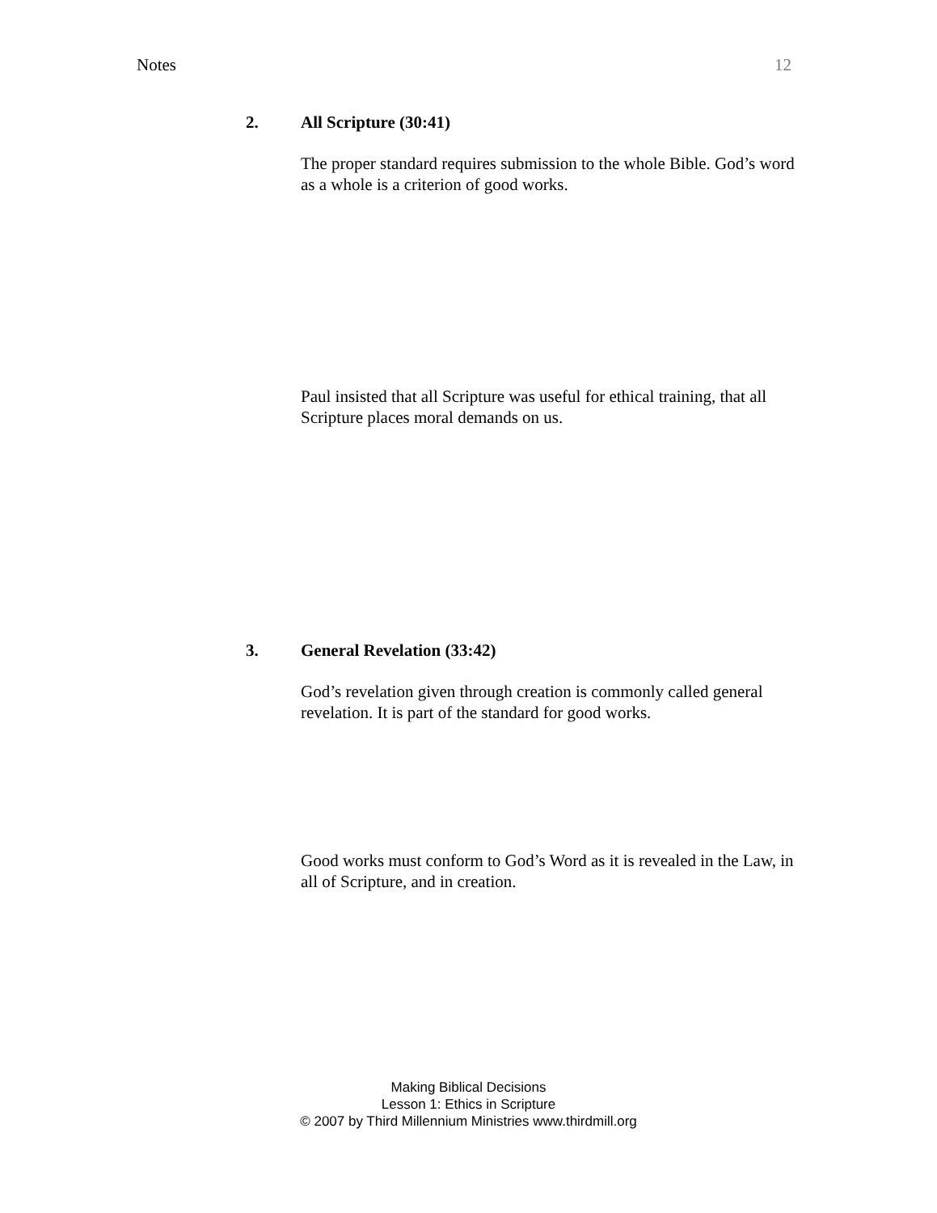Notes 12
2. All Scripture (30:41)
The proper standard requires submission to the whole Bible. God’s word as a whole is a criterion of good works.
Paul insisted that all Scripture was useful for ethical training, that all Scripture places moral demands on us.
3. General Revelation (33:42)
God’s revelation given through creation is commonly called general revelation. It is part of the standard for good works.
Good works must conform to God’s Word as it is revealed in the Law, in all of Scripture, and in creation.
Making Biblical Decisions
Lesson 1: Ethics in Scripture
© 2007 by Third Millennium Ministries www.thirdmill.org